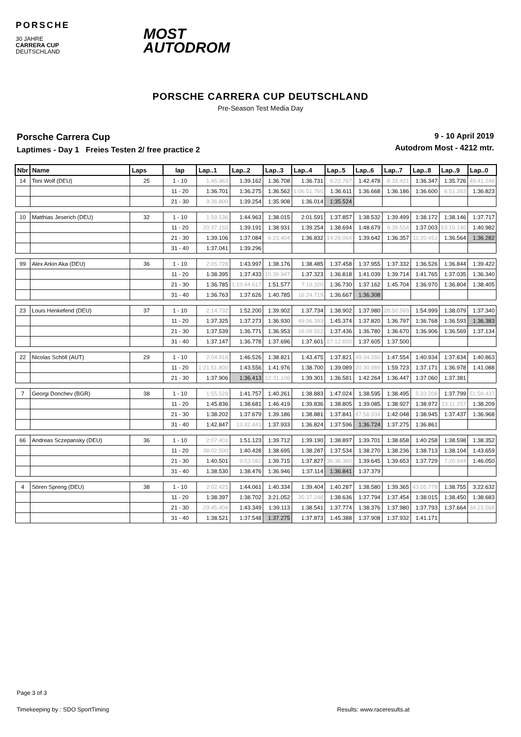PORSCHE
30 JAHRE
CARRERA CUP
DEUTSCHLAND
MOST
AUTODROM
PORSCHE CARRERA CUP DEUTSCHLAND
Pre-Season Test Media Day
Porsche Carrera Cup
Laptimes - Day 1 Freies Testen 2/ free practice 2
9 - 10 April 2019
Autodrom Most - 4212 mtr.
| Nbr | Name | Laps | lap | Lap..1 | Lap..2 | Lap..3 | Lap..4 | Lap..5 | Lap..6 | Lap..7 | Lap..8 | Lap..9 | Lap..0 |
| --- | --- | --- | --- | --- | --- | --- | --- | --- | --- | --- | --- | --- | --- |
| 14 | Toni Wolf (DEU) | 25 | 1 - 10 | 1:45.963 | 1:39.162 | 1:36.708 | 1:36.731 | 9:22.767 | 1:42.478 | 8:33.421 | 1:36.347 | 1:35.726 | 49:41.246 |
| | | | 11 - 20 | 1:36.701 | 1:36.275 | 1:36.562 | 1:06:51.760 | 1:36.611 | 1:36.668 | 1:36.186 | 1:36.600 | 6:51.283 | 1:36.823 |
| | | | 21 - 30 | 9:36.800 | 1:39.254 | 1:35.908 | 1:36.014 | 1:35.524 | | | | | |
| 10 | Matthias Jeserich (DEU) | 32 | 1 - 10 | 1:59.536 | 1:44.963 | 1:38.015 | 2:01.591 | 1:37.857 | 1:38.532 | 1:39.499 | 1:38.172 | 1:38.146 | 1:37.717 |
| | | | 11 - 20 | 20:37.155 | 1:39.191 | 1:38.931 | 1:39.254 | 1:38.694 | 1:48.679 | 6:39.554 | 1:37.003 | 53:19.140 | 1:40.982 |
| | | | 21 - 30 | 1:39.106 | 1:37.084 | 6:23.404 | 1:36.832 | 14:26.064 | 1:39.642 | 1:36.357 | 11:20.451 | 1:36.564 | 1:36.282 |
| | | | 31 - 40 | 1:37.041 | 1:39.296 | | | | | | | | |
| 99 | Alex Arkin Aka (DEU) | 36 | 1 - 10 | 2:05.728 | 1:43.997 | 1:38.176 | 1:38.485 | 1:37.458 | 1:37.955 | 1:37.332 | 1:36.526 | 1:36.844 | 1:39.422 |
| | | | 11 - 20 | 1:38.395 | 1:37.433 | 15:39.947 | 1:37.323 | 1:36.818 | 1:41.039 | 1:39.714 | 1:41.765 | 1:37.035 | 1:36.340 |
| | | | 21 - 30 | 1:36.785 | 1:10:44.617 | 1:51.577 | 7:19.320 | 1:36.730 | 1:37.162 | 1:45.704 | 1:36.970 | 1:36.804 | 1:38.405 |
| | | | 31 - 40 | 1:36.763 | 1:37.626 | 1:40.785 | 16:24.719 | 1:36.667 | 1:36.308 | | | | |
| 23 | Louis Henkefend (DEU) | 37 | 1 - 10 | 2:14.732 | 1:52.200 | 1:39.902 | 1:37.734 | 1:38.902 | 1:37.980 | 28:50.593 | 1:54.999 | 1:38.079 | 1:37.340 |
| | | | 11 - 20 | 1:37.325 | 1:37.273 | 1:36.930 | 49:06.393 | 1:45.374 | 1:37.820 | 1:36.797 | 1:36.768 | 1:36.593 | 1:36.383 |
| | | | 21 - 30 | 1:37.539 | 1:36.771 | 1:36.953 | 16:09.552 | 1:37.436 | 1:36.780 | 1:36.670 | 1:36.906 | 1:36.569 | 1:37.134 |
| | | | 31 - 40 | 1:37.147 | 1:36.778 | 1:37.696 | 1:37.601 | 27:12.850 | 1:37.605 | 1:37.500 | | | |
| 22 | Nicolas Schöll (AUT) | 29 | 1 - 10 | 2:04.916 | 1:46.526 | 1:38.821 | 1:43.475 | 1:37.821 | 49:34.260 | 1:47.554 | 1:40.934 | 1:37.834 | 1:40.863 |
| | | | 11 - 20 | 1:21:51.800 | 1:43.556 | 1:41.976 | 1:38.700 | 1:39.089 | 20:30.989 | 1:59.723 | 1:37.171 | 1:36.978 | 1:41.088 |
| | | | 21 - 30 | 1:37.906 | 1:36.413 | 12:31.106 | 1:39.301 | 1:36.581 | 1:42.264 | 1:36.447 | 1:37.060 | 1:37.381 | |
| 7 | Georgi Donchev (BGR) | 38 | 1 - 10 | 1:55.528 | 1:41.757 | 1:40.261 | 1:38.883 | 1:47.024 | 1:38.595 | 1:38.495 | 5:33.208 | 1:37.799 | 51:59.437 |
| | | | 11 - 20 | 1:45.836 | 1:38.681 | 1:46.419 | 1:39.836 | 1:38.805 | 1:39.085 | 1:38.927 | 1:38.972 | 13:11.257 | 1:38.209 |
| | | | 21 - 30 | 1:38.202 | 1:37.679 | 1:39.186 | 1:38.881 | 1:37.841 | 47:58.934 | 1:42.048 | 1:38.945 | 1:37.437 | 1:36.968 |
| | | | 31 - 40 | 1:42.847 | 13:42.441 | 1:37.933 | 1:36.824 | 1:37.596 | 1:36.724 | 1:37.275 | 1:36.861 | | |
| 66 | Andreas Sczepansky (DEU) | 36 | 1 - 10 | 2:07.401 | 1:51.123 | 1:39.712 | 1:39.190 | 1:38.897 | 1:39.701 | 1:38.658 | 1:40.258 | 1:38.598 | 1:38.352 |
| | | | 11 - 20 | 38:02.500 | 1:40.428 | 1:38.695 | 1:38.287 | 1:37.534 | 1:38.270 | 1:38.236 | 1:38.713 | 1:38.104 | 1:43.659 |
| | | | 21 - 30 | 1:40.501 | 9:53.082 | 1:39.715 | 1:37.827 | 36:36.360 | 1:39.645 | 1:39.653 | 1:37.729 | 7:20.944 | 1:46.050 |
| | | | 31 - 40 | 1:38.530 | 1:38.476 | 1:36.946 | 1:37.114 | 1:36.841 | 1:37.379 | | | | |
| 4 | Sören Spreng (DEU) | 38 | 1 - 10 | 2:02.425 | 1:44.061 | 1:40.334 | 1:39.404 | 1:40.287 | 1:38.580 | 1:39.365 | 43:05.778 | 1:38.755 | 3:22.632 |
| | | | 11 - 20 | 1:38.397 | 1:38.702 | 3:21.052 | 35:37.248 | 1:38.636 | 1:37.794 | 1:37.454 | 1:38.015 | 1:38.450 | 1:38.683 |
| | | | 21 - 30 | 29:45.404 | 1:43.349 | 1:39.113 | 1:38.541 | 1:37.774 | 1:38.376 | 1:37.980 | 1:37.793 | 1:37.664 | 34:23.568 |
| | | | 31 - 40 | 1:38.521 | 1:37.548 | 1:37.275 | 1:37.873 | 1:45.388 | 1:37.908 | 1:37.932 | 1:41.171 | | |
Page 3 of 3
Timekeeping by : SDO SportTiming Results: www.raceresults.at